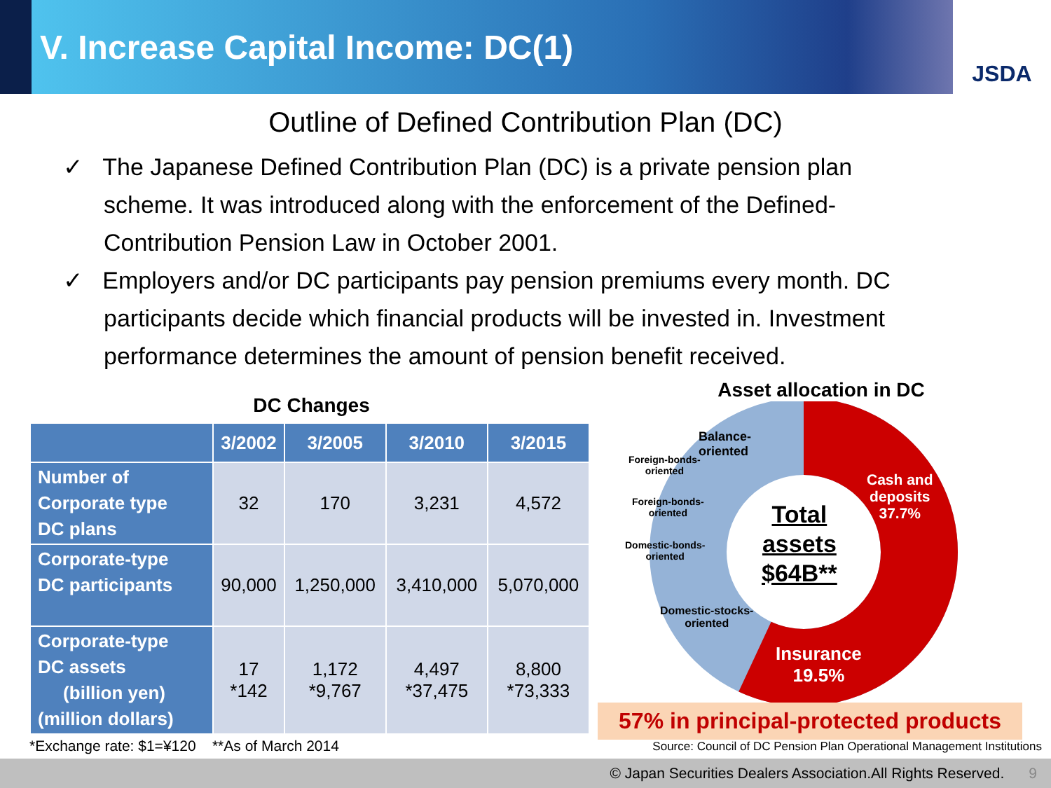V. Increase Capital Income: DC(1)
JSDA
Outline of Defined Contribution Plan (DC)
✓ The Japanese Defined Contribution Plan (DC) is a private pension plan scheme. It was introduced along with the enforcement of the Defined-Contribution Pension Law in October 2001.
✓ Employers and/or DC participants pay pension premiums every month. DC participants decide which financial products will be invested in. Investment performance determines the amount of pension benefit received.
DC Changes
| | 3/2002 | 3/2005 | 3/2010 | 3/2015 |
| --- | --- | --- | --- | --- |
| Number of Corporate type DC plans | 32 | 170 | 3,231 | 4,572 |
| Corporate-type DC participants | 90,000 | 1,250,000 | 3,410,000 | 5,070,000 |
| Corporate-type DC assets (billion yen) (million dollars) | 17 *142 | 1,172 *9,767 | 4,497 *37,475 | 8,800 *73,333 |
*Exchange rate: $1=¥120 **As of March 2014
Asset allocation in DC
Total
assets
$64B**
Cash and
deposits
37.7%
Insurance
19.5%
Balance-
oriented
Foreign-bonds-
oriented
Foreign-bonds-
oriented
Domestic-bonds-
oriented
Domestic-stocks-
oriented
57% in principal-protected products
Source: Council of DC Pension Plan Operational Management Institutions
© Japan Securities Dealers Association.All Rights Reserved. 9